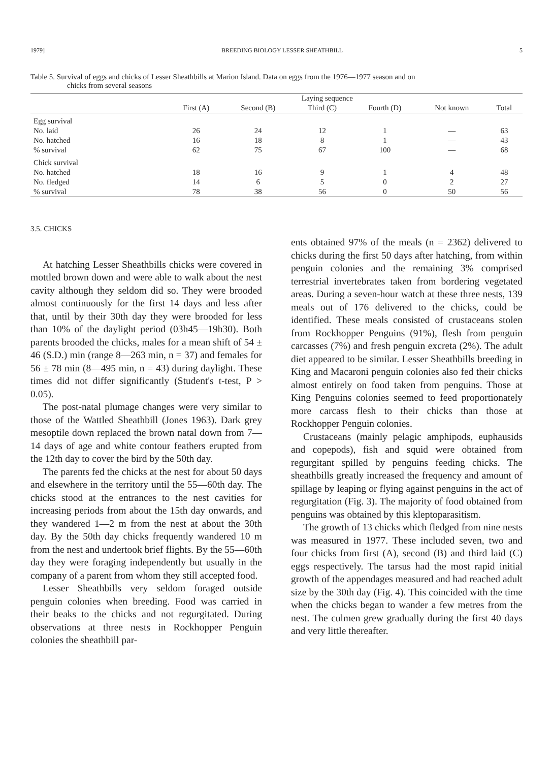1979] BREEDING BIOLOGY LESSER SHEATHBILL 5
Table 5. Survival of eggs and chicks of Lesser Sheathbills at Marion Island. Data on eggs from the 1976—1977 season and on
chicks from several seasons
| | Laying sequence | | | | | |
| --- | --- | --- | --- | --- | --- | --- |
| | First (A) | Second (B) | Third (C) | Fourth (D) | Not known | Total |
| Egg survival | | | | | | |
| No. laid | 26 | 24 | 12 | 1 | — | 63 |
| No. hatched | 16 | 18 | 8 | 1 | — | 43 |
| % survival | 62 | 75 | 67 | 100 | — | 68 |
| Chick survival | | | | | | |
| No. hatched | 18 | 16 | 9 | 1 | 4 | 48 |
| No. fledged | 14 | 6 | 5 | 0 | 2 | 27 |
| % survival | 78 | 38 | 56 | 0 | 50 | 56 |
3.5. CHICKS
At hatching Lesser Sheathbills chicks were covered in mottled brown down and were able to walk about the nest cavity although they seldom did so. They were brooded almost continuously for the first 14 days and less after that, until by their 30th day they were brooded for less than 10% of the daylight period (03h45—19h30). Both parents brooded the chicks, males for a mean shift of 54 ± 46 (S.D.) min (range 8—263 min, n = 37) and females for 56 ± 78 min (8—495 min, n = 43) during daylight. These times did not differ significantly (Student's t-test, P > 0.05).
The post-natal plumage changes were very similar to those of the Wattled Sheathbill (Jones 1963). Dark grey mesoptile down replaced the brown natal down from 7—14 days of age and white contour feathers erupted from the 12th day to cover the bird by the 50th day.
The parents fed the chicks at the nest for about 50 days and elsewhere in the territory until the 55—60th day. The chicks stood at the entrances to the nest cavities for increasing periods from about the 15th day onwards, and they wandered 1—2 m from the nest at about the 30th day. By the 50th day chicks frequently wandered 10 m from the nest and undertook brief flights. By the 55—60th day they were foraging independently but usually in the company of a parent from whom they still accepted food.
Lesser Sheathbills very seldom foraged outside penguin colonies when breeding. Food was carried in their beaks to the chicks and not regurgitated. During observations at three nests in Rockhopper Penguin colonies the sheathbill par-
ents obtained 97% of the meals (n = 2362) delivered to chicks during the first 50 days after hatching, from within penguin colonies and the remaining 3% comprised terrestrial invertebrates taken from bordering vegetated areas. During a seven-hour watch at these three nests, 139 meals out of 176 delivered to the chicks, could be identified. These meals consisted of crustaceans stolen from Rockhopper Penguins (91%), flesh from penguin carcasses (7%) and fresh penguin excreta (2%). The adult diet appeared to be similar. Lesser Sheathbills breeding in King and Macaroni penguin colonies also fed their chicks almost entirely on food taken from penguins. Those at King Penguins colonies seemed to feed proportionately more carcass flesh to their chicks than those at Rockhopper Penguin colonies.
Crustaceans (mainly pelagic amphipods, euphausids and copepods), fish and squid were obtained from regurgitant spilled by penguins feeding chicks. The sheathbills greatly increased the frequency and amount of spillage by leaping or flying against penguins in the act of regurgitation (Fig. 3). The majority of food obtained from penguins was obtained by this kleptoparasitism.
The growth of 13 chicks which fledged from nine nests was measured in 1977. These included seven, two and four chicks from first (A), second (B) and third laid (C) eggs respectively. The tarsus had the most rapid initial growth of the appendages measured and had reached adult size by the 30th day (Fig. 4). This coincided with the time when the chicks began to wander a few metres from the nest. The culmen grew gradually during the first 40 days and very little thereafter.